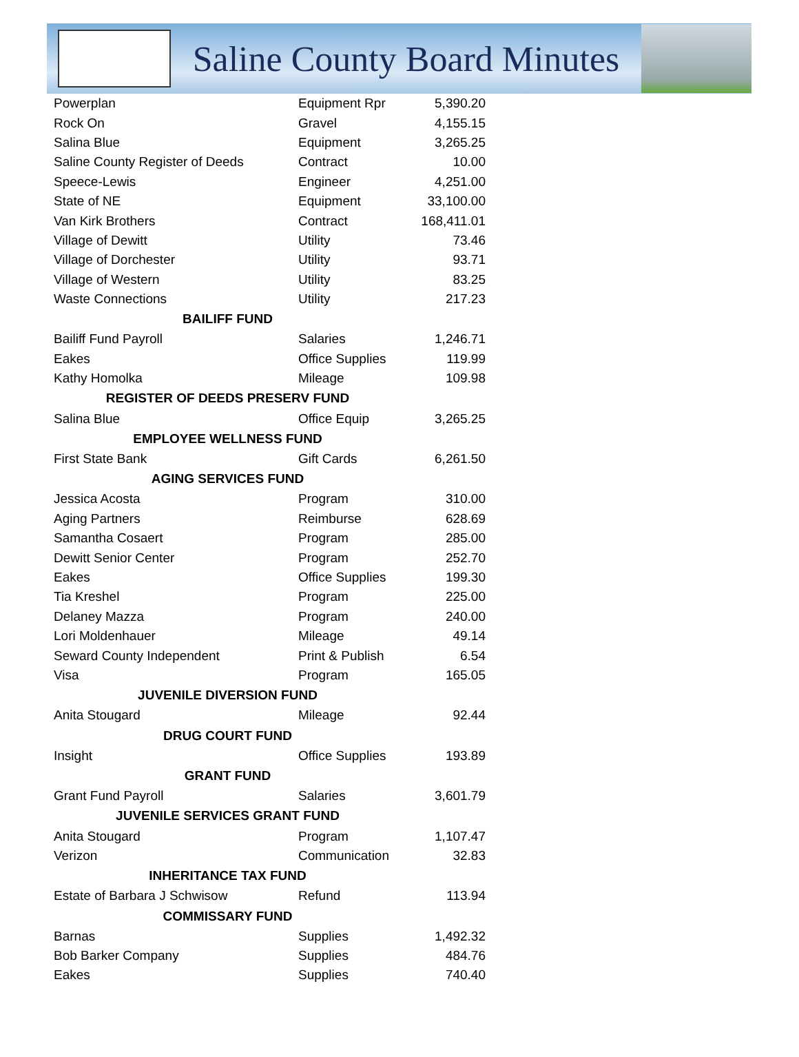Saline County Board Minutes
| Powerplan | Equipment Rpr | 5,390.20 |
| Rock On | Gravel | 4,155.15 |
| Salina Blue | Equipment | 3,265.25 |
| Saline County Register of Deeds | Contract | 10.00 |
| Speece-Lewis | Engineer | 4,251.00 |
| State of NE | Equipment | 33,100.00 |
| Van Kirk Brothers | Contract | 168,411.01 |
| Village of Dewitt | Utility | 73.46 |
| Village of Dorchester | Utility | 93.71 |
| Village of Western | Utility | 83.25 |
| Waste Connections | Utility | 217.23 |
| BAILIFF FUND | | |
| Bailiff Fund Payroll | Salaries | 1,246.71 |
| Eakes | Office Supplies | 119.99 |
| Kathy Homolka | Mileage | 109.98 |
| REGISTER OF DEEDS PRESERV FUND | | |
| Salina Blue | Office Equip | 3,265.25 |
| EMPLOYEE WELLNESS FUND | | |
| First State Bank | Gift Cards | 6,261.50 |
| AGING SERVICES FUND | | |
| Jessica Acosta | Program | 310.00 |
| Aging Partners | Reimburse | 628.69 |
| Samantha Cosaert | Program | 285.00 |
| Dewitt Senior Center | Program | 252.70 |
| Eakes | Office Supplies | 199.30 |
| Tia Kreshel | Program | 225.00 |
| Delaney Mazza | Program | 240.00 |
| Lori Moldenhauer | Mileage | 49.14 |
| Seward County Independent | Print & Publish | 6.54 |
| Visa | Program | 165.05 |
| JUVENILE DIVERSION FUND | | |
| Anita Stougard | Mileage | 92.44 |
| DRUG COURT FUND | | |
| Insight | Office Supplies | 193.89 |
| GRANT FUND | | |
| Grant Fund Payroll | Salaries | 3,601.79 |
| JUVENILE SERVICES GRANT FUND | | |
| Anita Stougard | Program | 1,107.47 |
| Verizon | Communication | 32.83 |
| INHERITANCE TAX FUND | | |
| Estate of Barbara J Schwisow | Refund | 113.94 |
| COMMISSARY FUND | | |
| Barnas | Supplies | 1,492.32 |
| Bob Barker Company | Supplies | 484.76 |
| Eakes | Supplies | 740.40 |